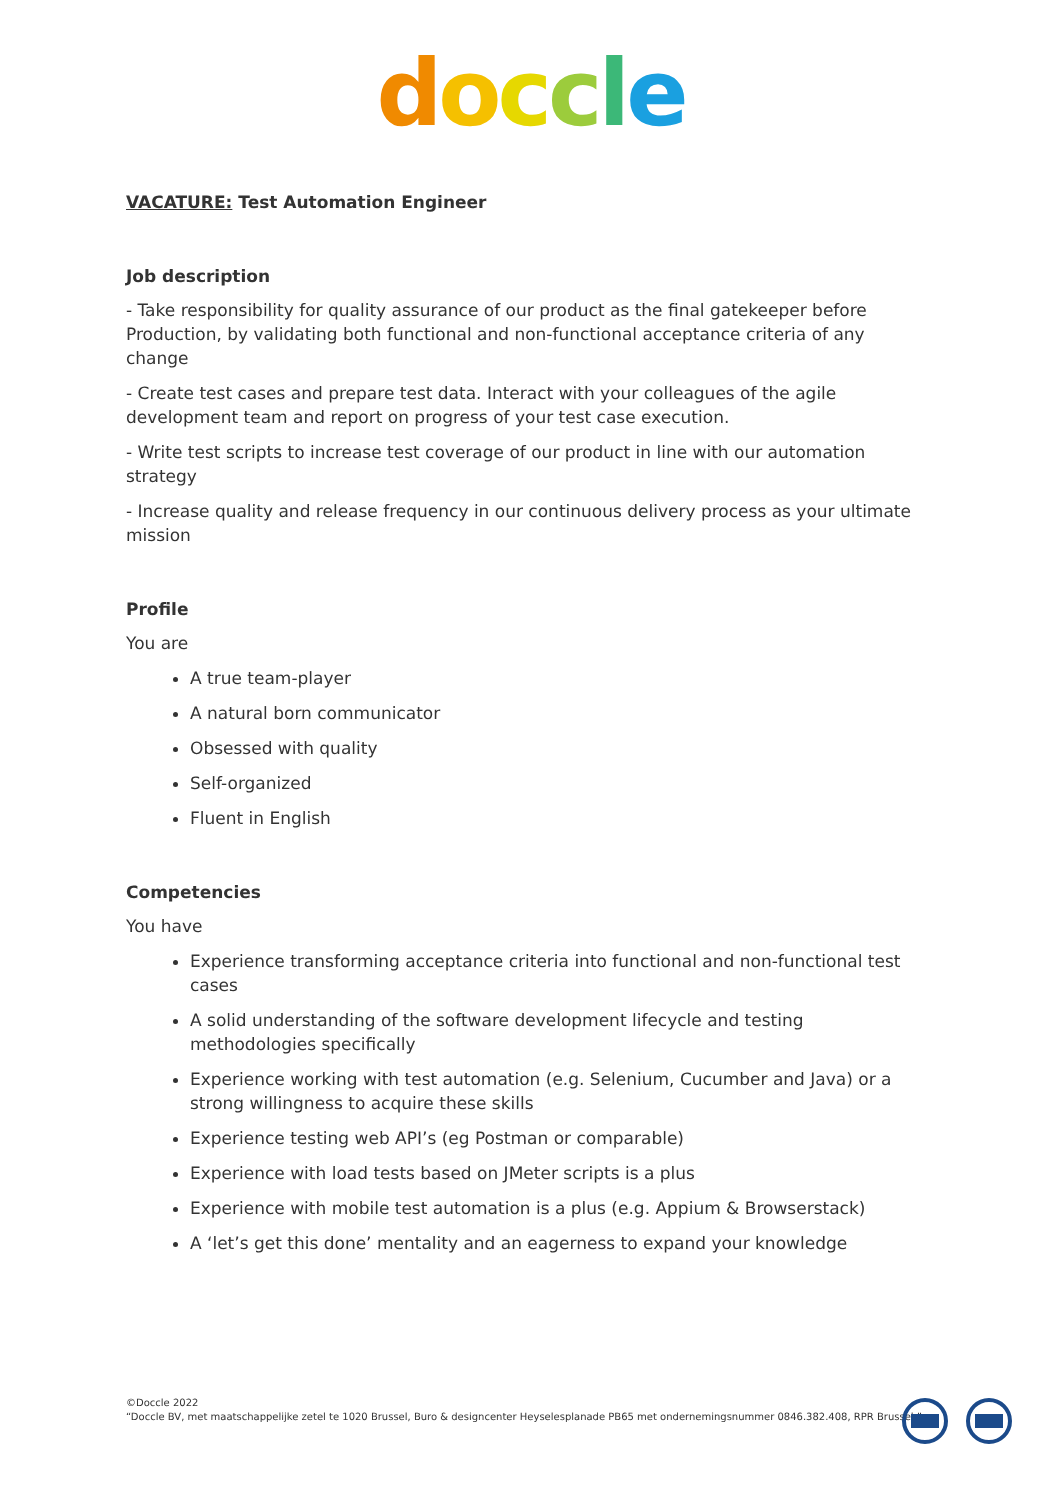doccle
VACATURE: Test Automation Engineer
Job description
- Take responsibility for quality assurance of our product as the final gatekeeper before Production, by validating both functional and non-functional acceptance criteria of any change
- Create test cases and prepare test data. Interact with your colleagues of the agile development team and report on progress of your test case execution.
- Write test scripts to increase test coverage of our product in line with our automation strategy
- Increase quality and release frequency in our continuous delivery process as your ultimate mission
Profile
You are
A true team-player
A natural born communicator
Obsessed with quality
Self-organized
Fluent in English
Competencies
You have
Experience transforming acceptance criteria into functional and non-functional test cases
A solid understanding of the software development lifecycle and testing methodologies specifically
Experience working with test automation (e.g. Selenium, Cucumber and Java) or a strong willingness to acquire these skills
Experience testing web API’s (eg Postman or comparable)
Experience with load tests based on JMeter scripts is a plus
Experience with mobile test automation is a plus (e.g. Appium & Browserstack)
A ‘let’s get this done’ mentality and an eagerness to expand your knowledge
©Doccle 2022
“Doccle BV, met maatschappelijke zetel te 1020 Brussel, Buro & designcenter Heyselesplanade PB65 met ondernemingsnummer 0846.382.408, RPR Brussel.”